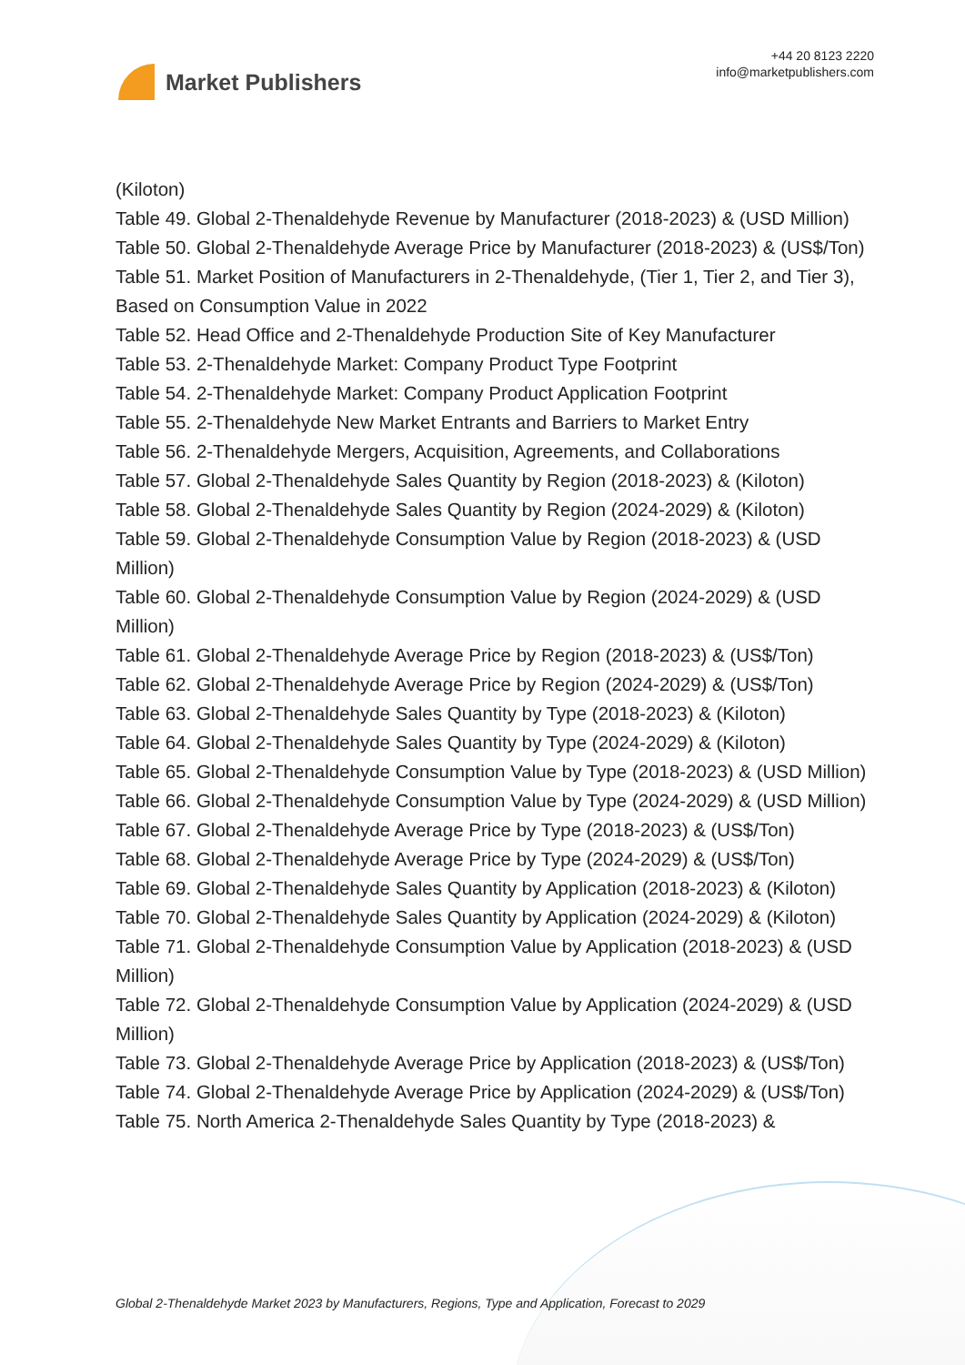Market Publishers
+44 20 8123 2220
info@marketpublishers.com
(Kiloton)
Table 49. Global 2-Thenaldehyde Revenue by Manufacturer (2018-2023) & (USD Million)
Table 50. Global 2-Thenaldehyde Average Price by Manufacturer (2018-2023) & (US$/Ton)
Table 51. Market Position of Manufacturers in 2-Thenaldehyde, (Tier 1, Tier 2, and Tier 3), Based on Consumption Value in 2022
Table 52. Head Office and 2-Thenaldehyde Production Site of Key Manufacturer
Table 53. 2-Thenaldehyde Market: Company Product Type Footprint
Table 54. 2-Thenaldehyde Market: Company Product Application Footprint
Table 55. 2-Thenaldehyde New Market Entrants and Barriers to Market Entry
Table 56. 2-Thenaldehyde Mergers, Acquisition, Agreements, and Collaborations
Table 57. Global 2-Thenaldehyde Sales Quantity by Region (2018-2023) & (Kiloton)
Table 58. Global 2-Thenaldehyde Sales Quantity by Region (2024-2029) & (Kiloton)
Table 59. Global 2-Thenaldehyde Consumption Value by Region (2018-2023) & (USD Million)
Table 60. Global 2-Thenaldehyde Consumption Value by Region (2024-2029) & (USD Million)
Table 61. Global 2-Thenaldehyde Average Price by Region (2018-2023) & (US$/Ton)
Table 62. Global 2-Thenaldehyde Average Price by Region (2024-2029) & (US$/Ton)
Table 63. Global 2-Thenaldehyde Sales Quantity by Type (2018-2023) & (Kiloton)
Table 64. Global 2-Thenaldehyde Sales Quantity by Type (2024-2029) & (Kiloton)
Table 65. Global 2-Thenaldehyde Consumption Value by Type (2018-2023) & (USD Million)
Table 66. Global 2-Thenaldehyde Consumption Value by Type (2024-2029) & (USD Million)
Table 67. Global 2-Thenaldehyde Average Price by Type (2018-2023) & (US$/Ton)
Table 68. Global 2-Thenaldehyde Average Price by Type (2024-2029) & (US$/Ton)
Table 69. Global 2-Thenaldehyde Sales Quantity by Application (2018-2023) & (Kiloton)
Table 70. Global 2-Thenaldehyde Sales Quantity by Application (2024-2029) & (Kiloton)
Table 71. Global 2-Thenaldehyde Consumption Value by Application (2018-2023) & (USD Million)
Table 72. Global 2-Thenaldehyde Consumption Value by Application (2024-2029) & (USD Million)
Table 73. Global 2-Thenaldehyde Average Price by Application (2018-2023) & (US$/Ton)
Table 74. Global 2-Thenaldehyde Average Price by Application (2024-2029) & (US$/Ton)
Table 75. North America 2-Thenaldehyde Sales Quantity by Type (2018-2023) &
Global 2-Thenaldehyde Market 2023 by Manufacturers, Regions, Type and Application, Forecast to 2029